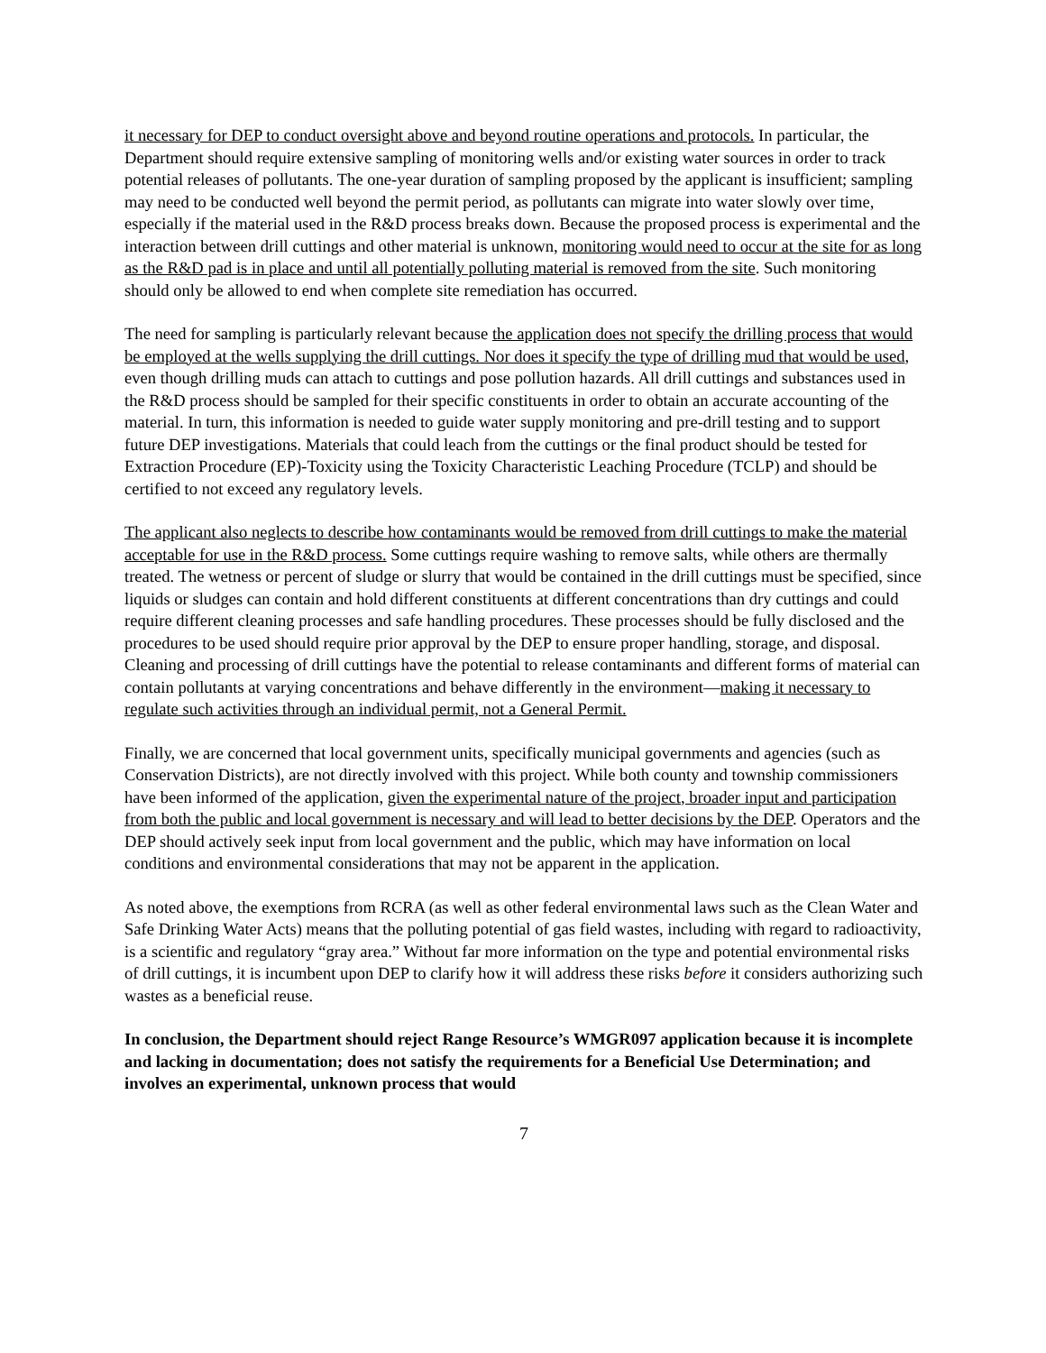it necessary for DEP to conduct oversight above and beyond routine operations and protocols. In particular, the Department should require extensive sampling of monitoring wells and/or existing water sources in order to track potential releases of pollutants. The one-year duration of sampling proposed by the applicant is insufficient; sampling may need to be conducted well beyond the permit period, as pollutants can migrate into water slowly over time, especially if the material used in the R&D process breaks down. Because the proposed process is experimental and the interaction between drill cuttings and other material is unknown, monitoring would need to occur at the site for as long as the R&D pad is in place and until all potentially polluting material is removed from the site. Such monitoring should only be allowed to end when complete site remediation has occurred.
The need for sampling is particularly relevant because the application does not specify the drilling process that would be employed at the wells supplying the drill cuttings. Nor does it specify the type of drilling mud that would be used, even though drilling muds can attach to cuttings and pose pollution hazards. All drill cuttings and substances used in the R&D process should be sampled for their specific constituents in order to obtain an accurate accounting of the material. In turn, this information is needed to guide water supply monitoring and pre-drill testing and to support future DEP investigations. Materials that could leach from the cuttings or the final product should be tested for Extraction Procedure (EP)-Toxicity using the Toxicity Characteristic Leaching Procedure (TCLP) and should be certified to not exceed any regulatory levels.
The applicant also neglects to describe how contaminants would be removed from drill cuttings to make the material acceptable for use in the R&D process. Some cuttings require washing to remove salts, while others are thermally treated. The wetness or percent of sludge or slurry that would be contained in the drill cuttings must be specified, since liquids or sludges can contain and hold different constituents at different concentrations than dry cuttings and could require different cleaning processes and safe handling procedures. These processes should be fully disclosed and the procedures to be used should require prior approval by the DEP to ensure proper handling, storage, and disposal. Cleaning and processing of drill cuttings have the potential to release contaminants and different forms of material can contain pollutants at varying concentrations and behave differently in the environment—making it necessary to regulate such activities through an individual permit, not a General Permit.
Finally, we are concerned that local government units, specifically municipal governments and agencies (such as Conservation Districts), are not directly involved with this project. While both county and township commissioners have been informed of the application, given the experimental nature of the project, broader input and participation from both the public and local government is necessary and will lead to better decisions by the DEP. Operators and the DEP should actively seek input from local government and the public, which may have information on local conditions and environmental considerations that may not be apparent in the application.
As noted above, the exemptions from RCRA (as well as other federal environmental laws such as the Clean Water and Safe Drinking Water Acts) means that the polluting potential of gas field wastes, including with regard to radioactivity, is a scientific and regulatory “gray area.” Without far more information on the type and potential environmental risks of drill cuttings, it is incumbent upon DEP to clarify how it will address these risks before it considers authorizing such wastes as a beneficial reuse.
In conclusion, the Department should reject Range Resource’s WMGR097 application because it is incomplete and lacking in documentation; does not satisfy the requirements for a Beneficial Use Determination; and involves an experimental, unknown process that would
7